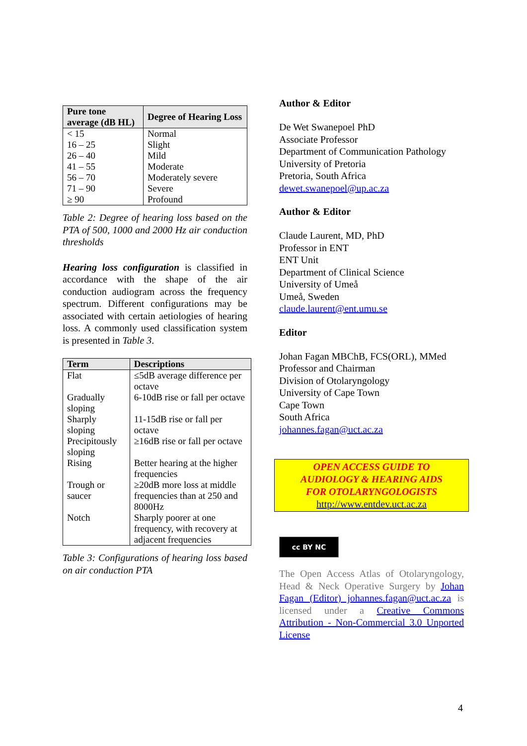| Pure tone average (dB HL) | Degree of Hearing Loss |
| --- | --- |
| < 15 | Normal |
| 16 – 25 | Slight |
| 26 – 40 | Mild |
| 41 – 55 | Moderate |
| 56 – 70 | Moderately severe |
| 71 – 90 | Severe |
| ≥ 90 | Profound |
Table 2: Degree of hearing loss based on the PTA of 500, 1000 and 2000 Hz air conduction thresholds
Hearing loss configuration is classified in accordance with the shape of the air conduction audiogram across the frequency spectrum. Different configurations may be associated with certain aetiologies of hearing loss. A commonly used classification system is presented in Table 3.
| Term | Descriptions |
| --- | --- |
| Flat | ≤5dB average difference per octave |
| Gradually sloping | 6-10dB rise or fall per octave |
| Sharply sloping | 11-15dB rise or fall per octave |
| Precipitously sloping | ≥16dB rise or fall per octave |
| Rising | Better hearing at the higher frequencies |
| Trough or saucer | ≥20dB more loss at middle frequencies than at 250 and 8000Hz |
| Notch | Sharply poorer at one frequency, with recovery at adjacent frequencies |
Table 3: Configurations of hearing loss based on air conduction PTA
Author & Editor
De Wet Swanepoel PhD
Associate Professor
Department of Communication Pathology
University of Pretoria
Pretoria, South Africa
dewet.swanepoel@up.ac.za
Author & Editor
Claude Laurent, MD, PhD
Professor in ENT
ENT Unit
Department of Clinical Science
University of Umeå
Umeå, Sweden
claude.laurent@ent.umu.se
Editor
Johan Fagan MBChB, FCS(ORL), MMed
Professor and Chairman
Division of Otolaryngology
University of Cape Town
Cape Town
South Africa
johannes.fagan@uct.ac.za
OPEN ACCESS GUIDE TO
AUDIOLOGY & HEARING AIDS
FOR OTOLARYNGOLOGISTS
http://www.entdev.uct.ac.za
cc BY NC
The Open Access Atlas of Otolaryngology, Head & Neck Operative Surgery by Johan Fagan (Editor) johannes.fagan@uct.ac.za is licensed under a Creative Commons Attribution - Non-Commercial 3.0 Unported License
4